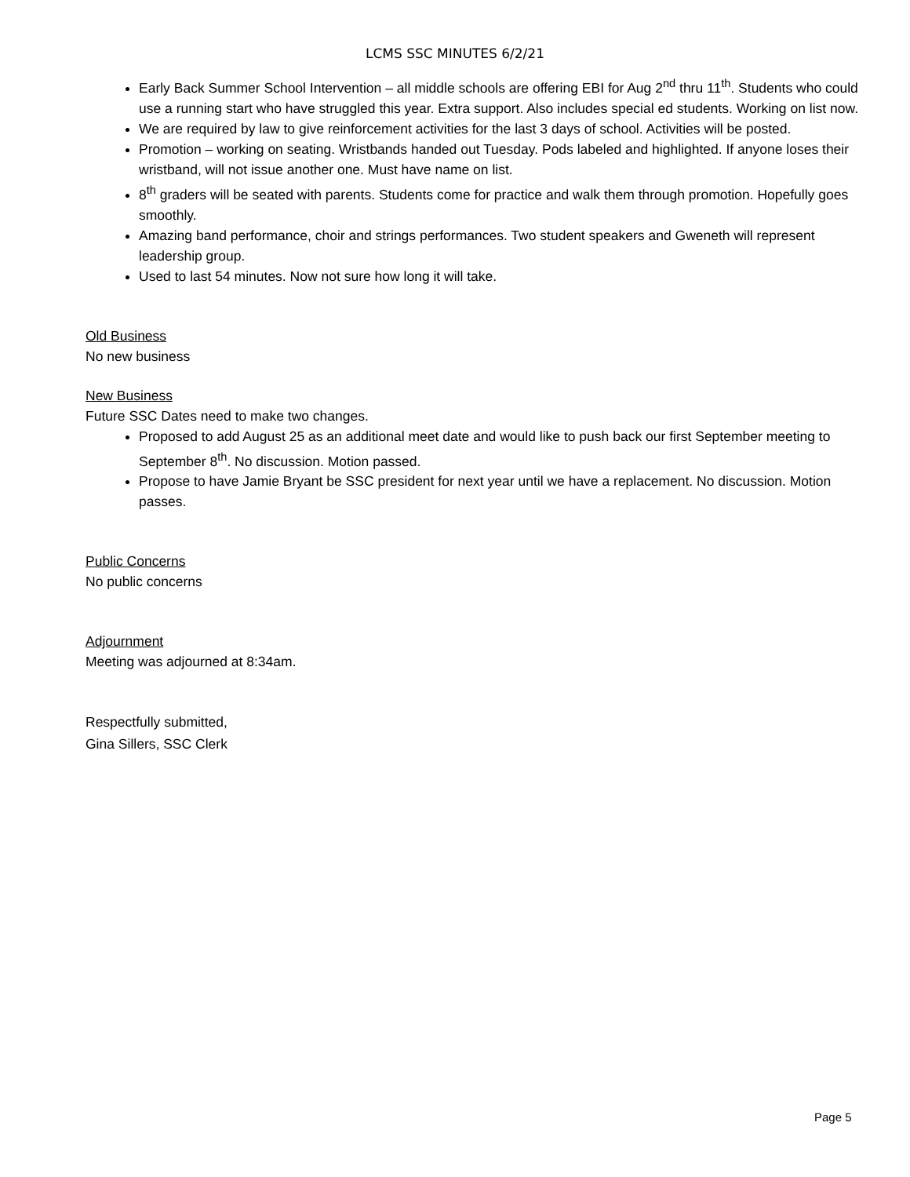LCMS SSC MINUTES 6/2/21
Early Back Summer School Intervention – all middle schools are offering EBI for Aug 2<sup>nd</sup> thru 11<sup>th</sup>. Students who could use a running start who have struggled this year. Extra support. Also includes special ed students. Working on list now.
We are required by law to give reinforcement activities for the last 3 days of school. Activities will be posted.
Promotion – working on seating. Wristbands handed out Tuesday. Pods labeled and highlighted. If anyone loses their wristband, will not issue another one. Must have name on list.
8<sup>th</sup> graders will be seated with parents. Students come for practice and walk them through promotion. Hopefully goes smoothly.
Amazing band performance, choir and strings performances. Two student speakers and Gweneth will represent leadership group.
Used to last 54 minutes. Now not sure how long it will take.
Old Business
No new business
New Business
Future SSC Dates need to make two changes.
Proposed to add August 25 as an additional meet date and would like to push back our first September meeting to September 8<sup>th</sup>. No discussion. Motion passed.
Propose to have Jamie Bryant be SSC president for next year until we have a replacement. No discussion. Motion passes.
Public Concerns
No public concerns
Adjournment
Meeting was adjourned at 8:34am.
Respectfully submitted,
Gina Sillers, SSC Clerk
Page 5